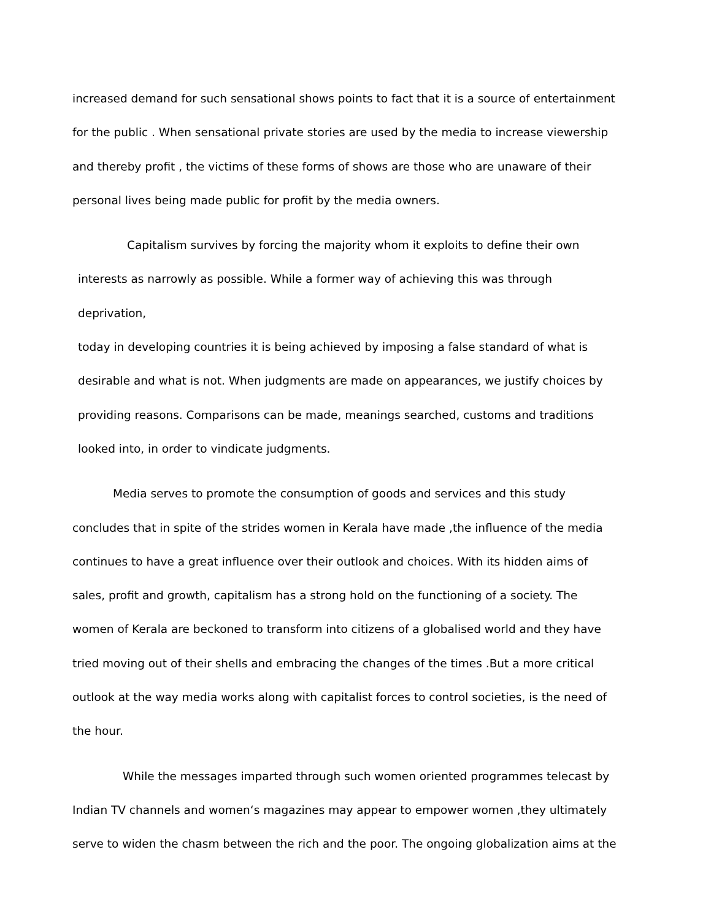increased demand for such sensational shows points to fact that it is a source of entertainment
for the public . When sensational private stories are used by the media to increase viewership
and thereby profit , the victims of these forms of shows are those who are unaware of their
personal lives being made public for profit by the media owners.
Capitalism survives by forcing the majority whom it exploits to define their own
interests as narrowly as possible. While a former way of achieving this was through deprivation,
today in developing countries it is being achieved by imposing a false standard of what is
desirable and what is not. When judgments are made on appearances, we justify choices by
providing reasons. Comparisons can be made, meanings searched, customs and traditions
looked into, in order to vindicate judgments.
Media serves to promote the consumption of goods and services and this study
concludes that in spite of the strides women in Kerala have made ,the influence of the media
continues to have a great influence over their outlook and choices. With its hidden aims of
sales, profit and growth, capitalism has a strong hold on the functioning of a society. The
women of Kerala are beckoned to transform into citizens of a globalised world and they have
tried moving out of their shells and embracing the changes of the times .But a more critical
outlook at the way media works along with capitalist forces to control societies, is the need of
the hour.
While the messages imparted through such women oriented programmes telecast by
Indian TV channels and women‘s magazines may appear to empower women ,they ultimately
serve to widen the chasm between the rich and the poor. The ongoing globalization aims at the